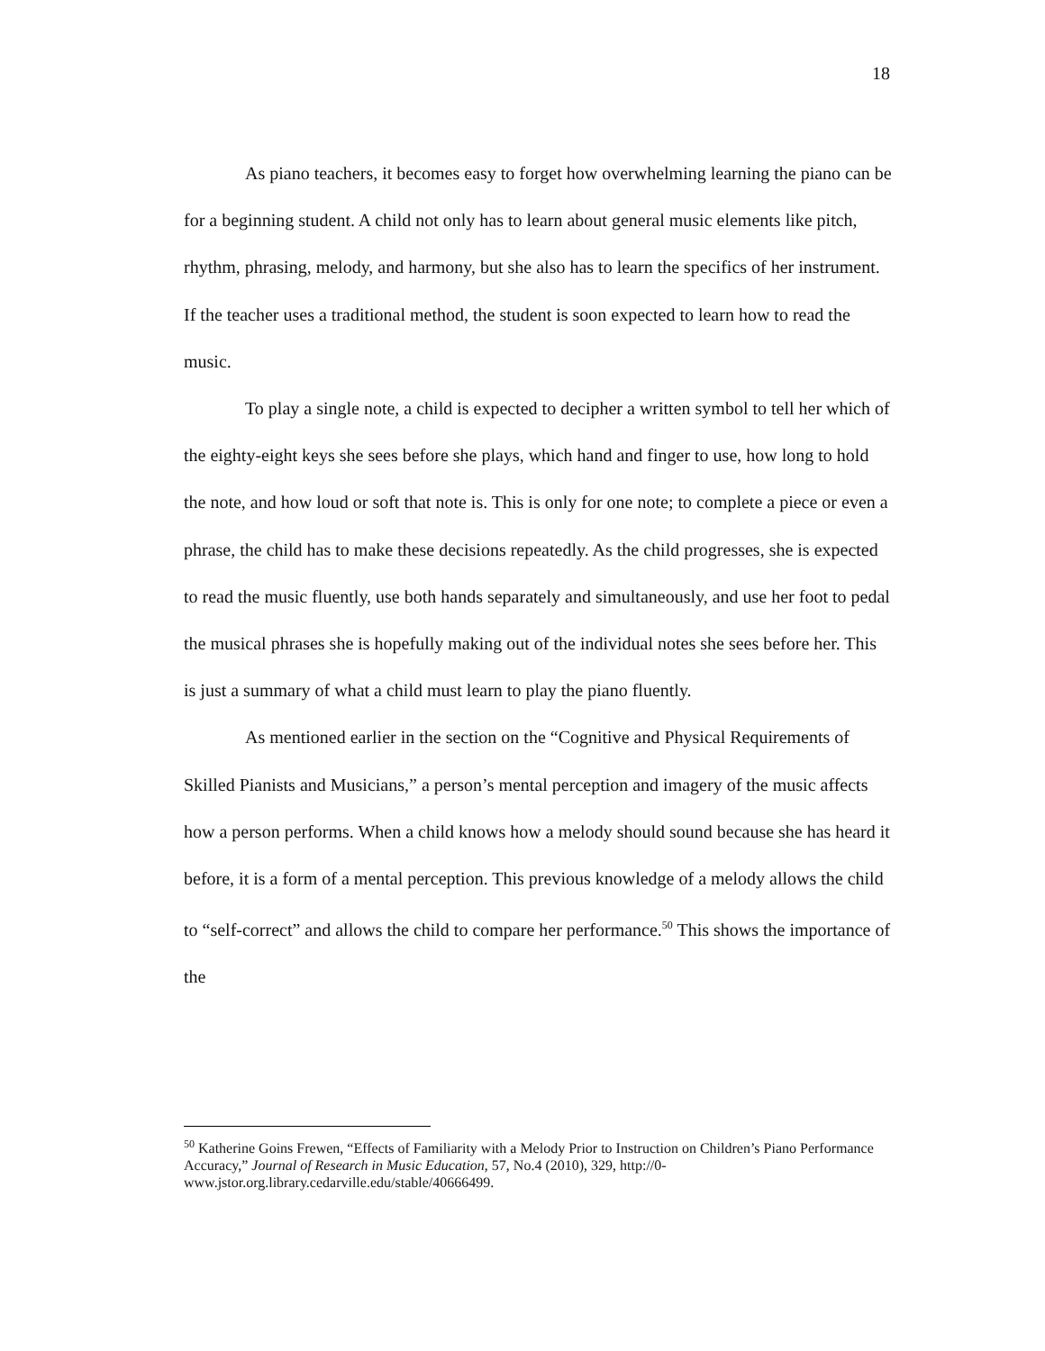18
As piano teachers, it becomes easy to forget how overwhelming learning the piano can be for a beginning student. A child not only has to learn about general music elements like pitch, rhythm, phrasing, melody, and harmony, but she also has to learn the specifics of her instrument. If the teacher uses a traditional method, the student is soon expected to learn how to read the music.
To play a single note, a child is expected to decipher a written symbol to tell her which of the eighty-eight keys she sees before she plays, which hand and finger to use, how long to hold the note, and how loud or soft that note is. This is only for one note; to complete a piece or even a phrase, the child has to make these decisions repeatedly. As the child progresses, she is expected to read the music fluently, use both hands separately and simultaneously, and use her foot to pedal the musical phrases she is hopefully making out of the individual notes she sees before her. This is just a summary of what a child must learn to play the piano fluently.
As mentioned earlier in the section on the “Cognitive and Physical Requirements of Skilled Pianists and Musicians,” a person’s mental perception and imagery of the music affects how a person performs. When a child knows how a melody should sound because she has heard it before, it is a form of a mental perception. This previous knowledge of a melody allows the child to “self-correct” and allows the child to compare her performance.<sup>50</sup> This shows the importance of the
<sup>50</sup> Katherine Goins Frewen, “Effects of Familiarity with a Melody Prior to Instruction on Children’s Piano Performance Accuracy,” Journal of Research in Music Education, 57, No.4 (2010), 329, http://0-www.jstor.org.library.cedarville.edu/stable/40666499.